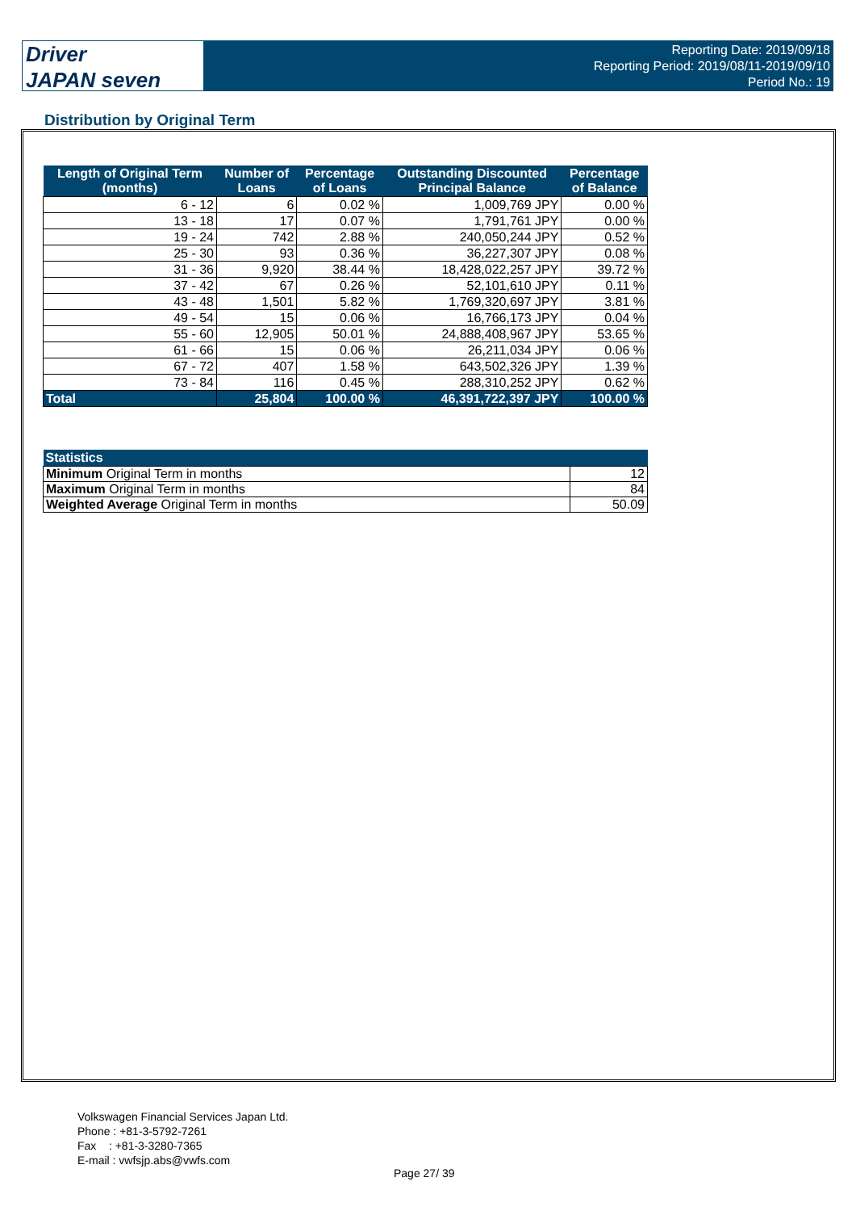Driver
JAPAN seven
Reporting Date: 2019/09/18
Reporting Period: 2019/08/11-2019/09/10
Period No.: 19
Distribution by Original Term
| Length of Original Term (months) | Number of Loans | Percentage of Loans | Outstanding Discounted Principal Balance | Percentage of Balance |
| --- | --- | --- | --- | --- |
| 6 - 12 | 6 | 0.02 % | 1,009,769 JPY | 0.00 % |
| 13 - 18 | 17 | 0.07 % | 1,791,761 JPY | 0.00 % |
| 19 - 24 | 742 | 2.88 % | 240,050,244 JPY | 0.52 % |
| 25 - 30 | 93 | 0.36 % | 36,227,307 JPY | 0.08 % |
| 31 - 36 | 9,920 | 38.44 % | 18,428,022,257 JPY | 39.72 % |
| 37 - 42 | 67 | 0.26 % | 52,101,610 JPY | 0.11 % |
| 43 - 48 | 1,501 | 5.82 % | 1,769,320,697 JPY | 3.81 % |
| 49 - 54 | 15 | 0.06 % | 16,766,173 JPY | 0.04 % |
| 55 - 60 | 12,905 | 50.01 % | 24,888,408,967 JPY | 53.65 % |
| 61 - 66 | 15 | 0.06 % | 26,211,034 JPY | 0.06 % |
| 67 - 72 | 407 | 1.58 % | 643,502,326 JPY | 1.39 % |
| 73 - 84 | 116 | 0.45 % | 288,310,252 JPY | 0.62 % |
| Total | 25,804 | 100.00 % | 46,391,722,397 JPY | 100.00 % |
| Statistics | |
| --- | --- |
| Minimum Original Term in months | 12 |
| Maximum Original Term in months | 84 |
| Weighted Average Original Term in months | 50.09 |
Volkswagen Financial Services Japan Ltd.
Phone : +81-3-5792-7261
Fax : +81-3-3280-7365
E-mail : vwfsjp.abs@vwfs.com
Page 27/ 39